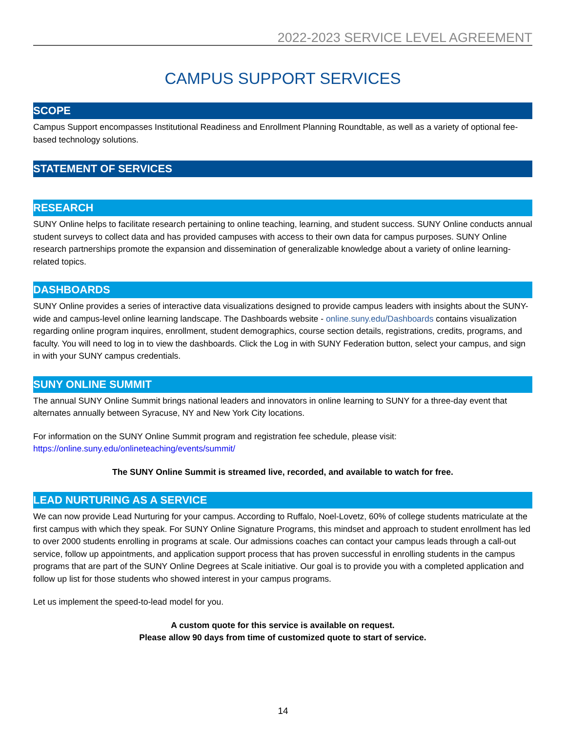2022-2023 SERVICE LEVEL AGREEMENT
CAMPUS SUPPORT SERVICES
SCOPE
Campus Support encompasses Institutional Readiness and Enrollment Planning Roundtable, as well as a variety of optional fee-based technology solutions.
STATEMENT OF SERVICES
RESEARCH
SUNY Online helps to facilitate research pertaining to online teaching, learning, and student success. SUNY Online conducts annual student surveys to collect data and has provided campuses with access to their own data for campus purposes. SUNY Online research partnerships promote the expansion and dissemination of generalizable knowledge about a variety of online learning-related topics.
DASHBOARDS
SUNY Online provides a series of interactive data visualizations designed to provide campus leaders with insights about the SUNY-wide and campus-level online learning landscape. The Dashboards website - online.suny.edu/Dashboards contains visualization regarding online program inquires, enrollment, student demographics, course section details, registrations, credits, programs, and faculty. You will need to log in to view the dashboards. Click the Log in with SUNY Federation button, select your campus, and sign in with your SUNY campus credentials.
SUNY ONLINE SUMMIT
The annual SUNY Online Summit brings national leaders and innovators in online learning to SUNY for a three-day event that alternates annually between Syracuse, NY and New York City locations.
For information on the SUNY Online Summit program and registration fee schedule, please visit:
https://online.suny.edu/onlineteaching/events/summit/
The SUNY Online Summit is streamed live, recorded, and available to watch for free.
LEAD NURTURING AS A SERVICE
We can now provide Lead Nurturing for your campus. According to Ruffalo, Noel-Lovetz, 60% of college students matriculate at the first campus with which they speak. For SUNY Online Signature Programs, this mindset and approach to student enrollment has led to over 2000 students enrolling in programs at scale. Our admissions coaches can contact your campus leads through a call-out service, follow up appointments, and application support process that has proven successful in enrolling students in the campus programs that are part of the SUNY Online Degrees at Scale initiative. Our goal is to provide you with a completed application and follow up list for those students who showed interest in your campus programs.
Let us implement the speed-to-lead model for you.
A custom quote for this service is available on request.
Please allow 90 days from time of customized quote to start of service.
14